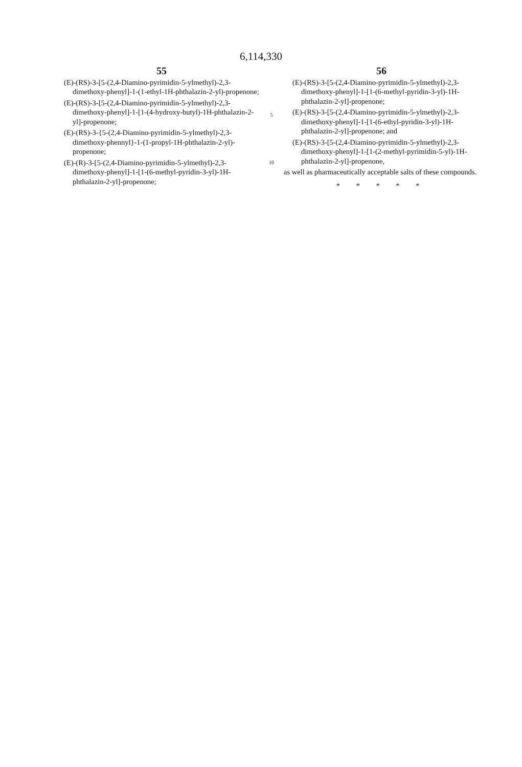6,114,330
55
(E)-(RS)-3-[5-(2,4-Diamino-pyrimidin-5-ylmethyl)-2,3-dimethoxy-phenyl]-1-(1-ethyl-1H-phthalazin-2-yl)-propenone;
(E)-(RS)-3-[5-(2,4-Diamino-pyrimidin-5-ylmethyl)-2,3-dimethoxy-phenyl]-1-[1-(4-hydroxy-butyl)-1H-phthalazin-2-yl]-propenone;
(E)-(RS)-3-{5-(2,4-Diamino-pyrimidin-5-ylmethyl)-2,3-dimethoxy-phennyl}-1-(1-propyl-1H-phthalazin-2-yl)-propenone;
(E)-(R)-3-[5-(2,4-Diamino-pyrimidin-5-ylmethyl)-2,3-dimethoxy-phenyl]-1-[1-(6-methyl-pyridin-3-yl)-1H-phthalazin-2-yl]-propenone;
5
10
56
(E)-(RS)-3-[5-(2,4-Diamino-pyrimidin-5-ylmethyl)-2,3-dimethoxy-phenyl]-1-[1-(6-methyl-pyridin-3-yl)-1H-phthalazin-2-yl]-propenone;
(E)-(RS)-3-[5-(2,4-Diamino-pyrimidin-5-ylmethyl)-2,3-dimethoxy-phenyl]-1-[1-(6-ethyl-pyridin-3-yl)-1H-phthalazin-2-yl]-propenone; and
(E)-(RS)-3-[5-(2,4-Diamino-pyrimidin-5-ylmethyl)-2,3-dimethoxy-phenyl]-1-[1-(2-methyl-pyrimidin-5-yl)-1H-phthalazin-2-yl]-propenone,
as well as pharmaceutically acceptable salts of these compounds.
* * * * *